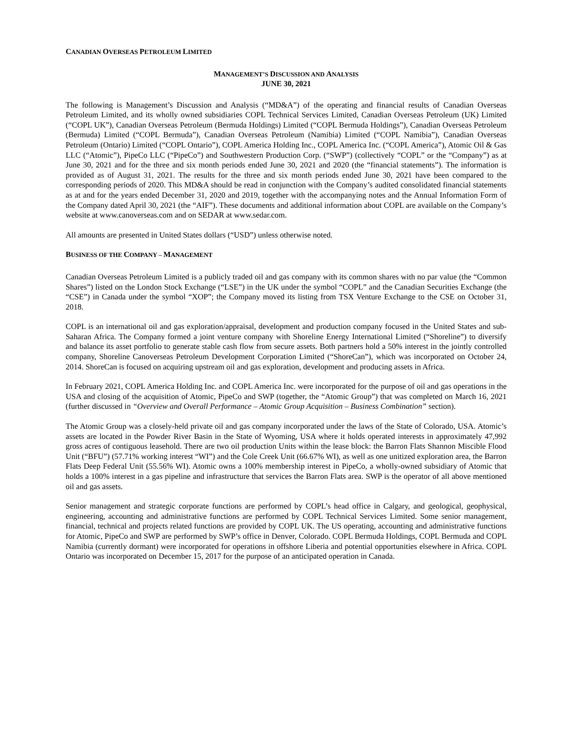CANADIAN OVERSEAS PETROLEUM LIMITED
MANAGEMENT’S DISCUSSION AND ANALYSIS
JUNE 30, 2021
The following is Management’s Discussion and Analysis (“MD&A”) of the operating and financial results of Canadian Overseas Petroleum Limited, and its wholly owned subsidiaries COPL Technical Services Limited, Canadian Overseas Petroleum (UK) Limited (“COPL UK”), Canadian Overseas Petroleum (Bermuda Holdings) Limited (“COPL Bermuda Holdings”), Canadian Overseas Petroleum (Bermuda) Limited (“COPL Bermuda”), Canadian Overseas Petroleum (Namibia) Limited (“COPL Namibia”), Canadian Overseas Petroleum (Ontario) Limited (“COPL Ontario”), COPL America Holding Inc., COPL America Inc. (“COPL America”), Atomic Oil & Gas LLC (“Atomic”), PipeCo LLC (“PipeCo”) and Southwestern Production Corp. (“SWP”) (collectively “COPL” or the “Company”) as at June 30, 2021 and for the three and six month periods ended June 30, 2021 and 2020 (the “financial statements”). The information is provided as of August 31, 2021. The results for the three and six month periods ended June 30, 2021 have been compared to the corresponding periods of 2020. This MD&A should be read in conjunction with the Company’s audited consolidated financial statements as at and for the years ended December 31, 2020 and 2019, together with the accompanying notes and the Annual Information Form of the Company dated April 30, 2021 (the “AIF”). These documents and additional information about COPL are available on the Company’s website at www.canoverseas.com and on SEDAR at www.sedar.com.
All amounts are presented in United States dollars (“USD”) unless otherwise noted.
BUSINESS OF THE COMPANY – MANAGEMENT
Canadian Overseas Petroleum Limited is a publicly traded oil and gas company with its common shares with no par value (the “Common Shares”) listed on the London Stock Exchange (“LSE”) in the UK under the symbol “COPL” and the Canadian Securities Exchange (the “CSE”) in Canada under the symbol “XOP”; the Company moved its listing from TSX Venture Exchange to the CSE on October 31, 2018.
COPL is an international oil and gas exploration/appraisal, development and production company focused in the United States and sub-Saharan Africa. The Company formed a joint venture company with Shoreline Energy International Limited (“Shoreline”) to diversify and balance its asset portfolio to generate stable cash flow from secure assets. Both partners hold a 50% interest in the jointly controlled company, Shoreline Canoverseas Petroleum Development Corporation Limited (“ShoreCan”), which was incorporated on October 24, 2014. ShoreCan is focused on acquiring upstream oil and gas exploration, development and producing assets in Africa.
In February 2021, COPL America Holding Inc. and COPL America Inc. were incorporated for the purpose of oil and gas operations in the USA and closing of the acquisition of Atomic, PipeCo and SWP (together, the “Atomic Group”) that was completed on March 16, 2021 (further discussed in “Overview and Overall Performance – Atomic Group Acquisition – Business Combination” section).
The Atomic Group was a closely-held private oil and gas company incorporated under the laws of the State of Colorado, USA. Atomic’s assets are located in the Powder River Basin in the State of Wyoming, USA where it holds operated interests in approximately 47,992 gross acres of contiguous leasehold. There are two oil production Units within the lease block: the Barron Flats Shannon Miscible Flood Unit (“BFU”) (57.71% working interest “WI”) and the Cole Creek Unit (66.67% WI), as well as one unitized exploration area, the Barron Flats Deep Federal Unit (55.56% WI). Atomic owns a 100% membership interest in PipeCo, a wholly-owned subsidiary of Atomic that holds a 100% interest in a gas pipeline and infrastructure that services the Barron Flats area. SWP is the operator of all above mentioned oil and gas assets.
Senior management and strategic corporate functions are performed by COPL’s head office in Calgary, and geological, geophysical, engineering, accounting and administrative functions are performed by COPL Technical Services Limited. Some senior management, financial, technical and projects related functions are provided by COPL UK. The US operating, accounting and administrative functions for Atomic, PipeCo and SWP are performed by SWP’s office in Denver, Colorado. COPL Bermuda Holdings, COPL Bermuda and COPL Namibia (currently dormant) were incorporated for operations in offshore Liberia and potential opportunities elsewhere in Africa. COPL Ontario was incorporated on December 15, 2017 for the purpose of an anticipated operation in Canada.